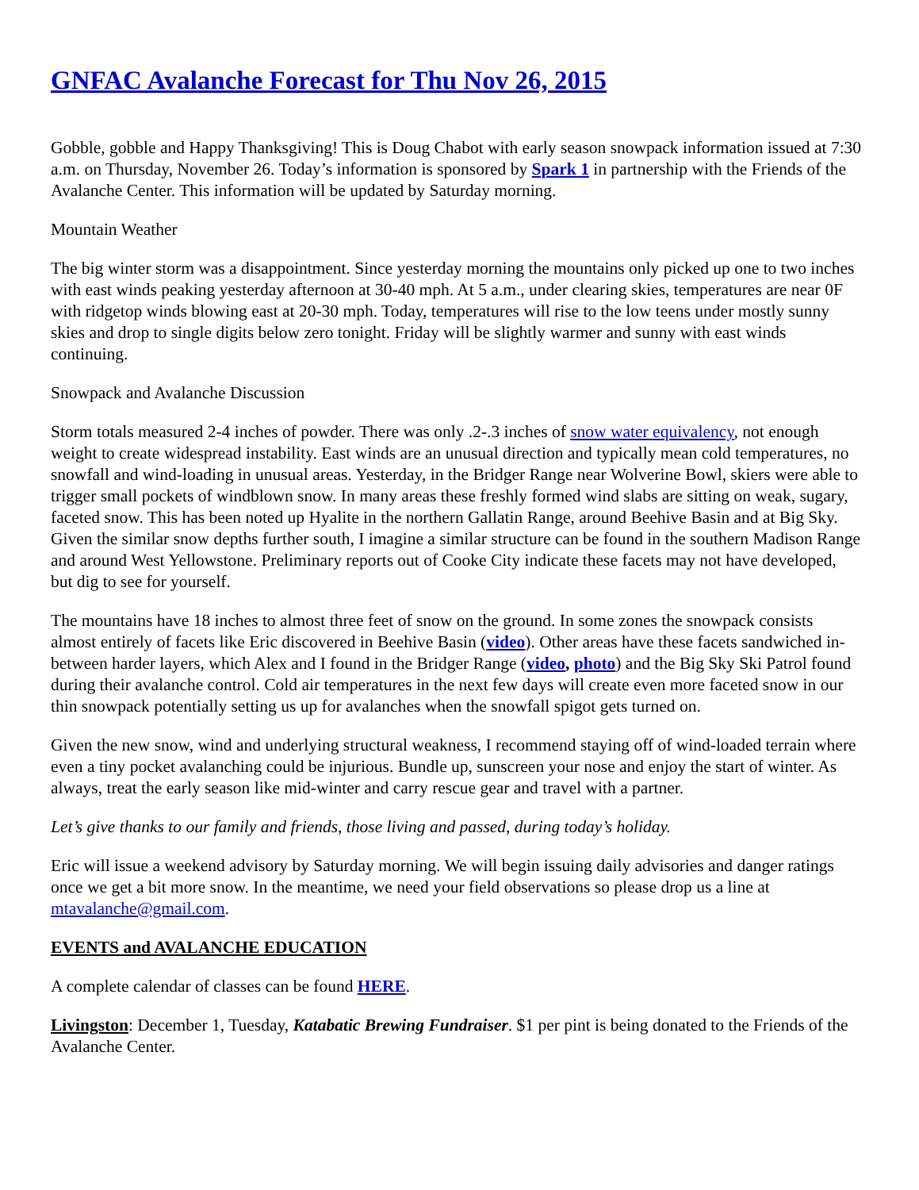GNFAC Avalanche Forecast for Thu Nov 26, 2015
Gobble, gobble and Happy Thanksgiving! This is Doug Chabot with early season snowpack information issued at 7:30 a.m. on Thursday, November 26. Today’s information is sponsored by Spark 1 in partnership with the Friends of the Avalanche Center. This information will be updated by Saturday morning.
Mountain Weather
The big winter storm was a disappointment. Since yesterday morning the mountains only picked up one to two inches with east winds peaking yesterday afternoon at 30-40 mph. At 5 a.m., under clearing skies, temperatures are near 0F with ridgetop winds blowing east at 20-30 mph. Today, temperatures will rise to the low teens under mostly sunny skies and drop to single digits below zero tonight. Friday will be slightly warmer and sunny with east winds continuing.
Snowpack and Avalanche Discussion
Storm totals measured 2-4 inches of powder. There was only .2-.3 inches of snow water equivalency, not enough weight to create widespread instability. East winds are an unusual direction and typically mean cold temperatures, no snowfall and wind-loading in unusual areas. Yesterday, in the Bridger Range near Wolverine Bowl, skiers were able to trigger small pockets of windblown snow. In many areas these freshly formed wind slabs are sitting on weak, sugary, faceted snow. This has been noted up Hyalite in the northern Gallatin Range, around Beehive Basin and at Big Sky. Given the similar snow depths further south, I imagine a similar structure can be found in the southern Madison Range and around West Yellowstone. Preliminary reports out of Cooke City indicate these facets may not have developed, but dig to see for yourself.
The mountains have 18 inches to almost three feet of snow on the ground. In some zones the snowpack consists almost entirely of facets like Eric discovered in Beehive Basin (video). Other areas have these facets sandwiched in-between harder layers, which Alex and I found in the Bridger Range (video, photo) and the Big Sky Ski Patrol found during their avalanche control. Cold air temperatures in the next few days will create even more faceted snow in our thin snowpack potentially setting us up for avalanches when the snowfall spigot gets turned on.
Given the new snow, wind and underlying structural weakness, I recommend staying off of wind-loaded terrain where even a tiny pocket avalanching could be injurious. Bundle up, sunscreen your nose and enjoy the start of winter. As always, treat the early season like mid-winter and carry rescue gear and travel with a partner.
Let’s give thanks to our family and friends, those living and passed, during today’s holiday.
Eric will issue a weekend advisory by Saturday morning. We will begin issuing daily advisories and danger ratings once we get a bit more snow. In the meantime, we need your field observations so please drop us a line at mtavalanche@gmail.com.
EVENTS and AVALANCHE EDUCATION
A complete calendar of classes can be found HERE.
Livingston: December 1, Tuesday, Katabatic Brewing Fundraiser. $1 per pint is being donated to the Friends of the Avalanche Center.